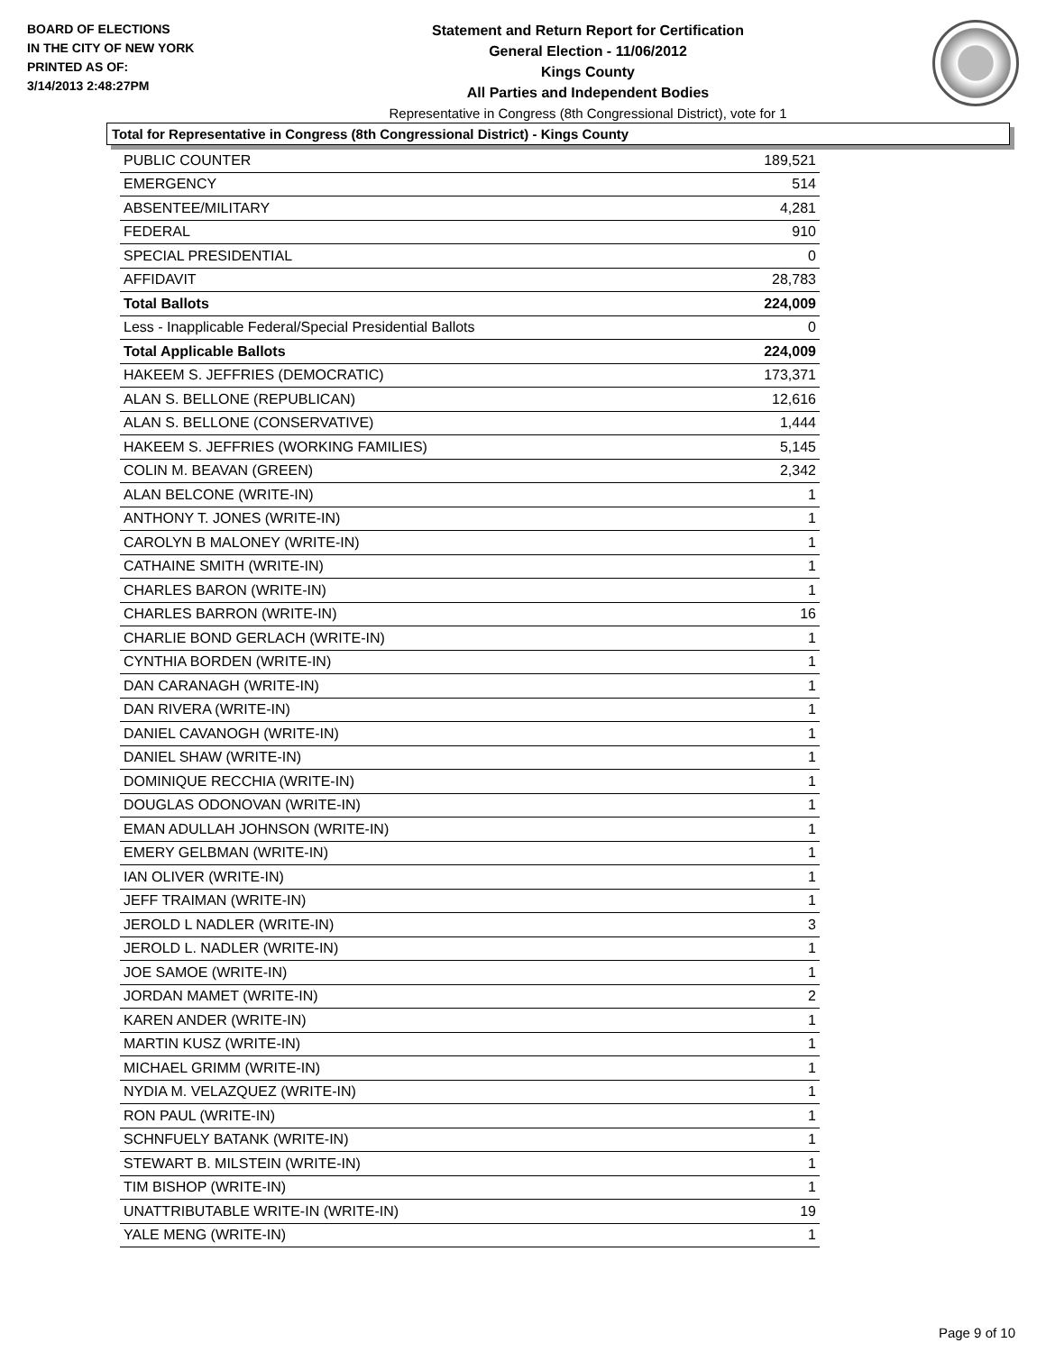BOARD OF ELECTIONS
IN THE CITY OF NEW YORK
PRINTED AS OF:
3/14/2013 2:48:27PM
Statement and Return Report for Certification
General Election - 11/06/2012
Kings County
All Parties and Independent Bodies
Representative in Congress (8th Congressional District), vote for 1
Total for Representative in Congress (8th Congressional District) - Kings County
| PUBLIC COUNTER | 189,521 |
| EMERGENCY | 514 |
| ABSENTEE/MILITARY | 4,281 |
| FEDERAL | 910 |
| SPECIAL PRESIDENTIAL | 0 |
| AFFIDAVIT | 28,783 |
| Total Ballots | 224,009 |
| Less - Inapplicable Federal/Special Presidential Ballots | 0 |
| Total Applicable Ballots | 224,009 |
| HAKEEM S. JEFFRIES (DEMOCRATIC) | 173,371 |
| ALAN S. BELLONE (REPUBLICAN) | 12,616 |
| ALAN S. BELLONE (CONSERVATIVE) | 1,444 |
| HAKEEM S. JEFFRIES (WORKING FAMILIES) | 5,145 |
| COLIN M. BEAVAN (GREEN) | 2,342 |
| ALAN BELCONE (WRITE-IN) | 1 |
| ANTHONY T. JONES (WRITE-IN) | 1 |
| CAROLYN B MALONEY (WRITE-IN) | 1 |
| CATHAINE SMITH (WRITE-IN) | 1 |
| CHARLES BARON (WRITE-IN) | 1 |
| CHARLES BARRON (WRITE-IN) | 16 |
| CHARLIE BOND GERLACH (WRITE-IN) | 1 |
| CYNTHIA BORDEN (WRITE-IN) | 1 |
| DAN CARANAGH (WRITE-IN) | 1 |
| DAN RIVERA (WRITE-IN) | 1 |
| DANIEL CAVANOGH (WRITE-IN) | 1 |
| DANIEL SHAW (WRITE-IN) | 1 |
| DOMINIQUE RECCHIA (WRITE-IN) | 1 |
| DOUGLAS ODONOVAN (WRITE-IN) | 1 |
| EMAN ADULLAH JOHNSON (WRITE-IN) | 1 |
| EMERY GELBMAN (WRITE-IN) | 1 |
| IAN OLIVER (WRITE-IN) | 1 |
| JEFF TRAIMAN (WRITE-IN) | 1 |
| JEROLD L NADLER (WRITE-IN) | 3 |
| JEROLD L. NADLER (WRITE-IN) | 1 |
| JOE SAMOE (WRITE-IN) | 1 |
| JORDAN MAMET (WRITE-IN) | 2 |
| KAREN ANDER (WRITE-IN) | 1 |
| MARTIN KUSZ (WRITE-IN) | 1 |
| MICHAEL GRIMM (WRITE-IN) | 1 |
| NYDIA M. VELAZQUEZ (WRITE-IN) | 1 |
| RON PAUL (WRITE-IN) | 1 |
| SCHNFUELY BATANK (WRITE-IN) | 1 |
| STEWART B. MILSTEIN (WRITE-IN) | 1 |
| TIM BISHOP (WRITE-IN) | 1 |
| UNATTRIBUTABLE WRITE-IN (WRITE-IN) | 19 |
| YALE MENG (WRITE-IN) | 1 |
Page 9 of 10